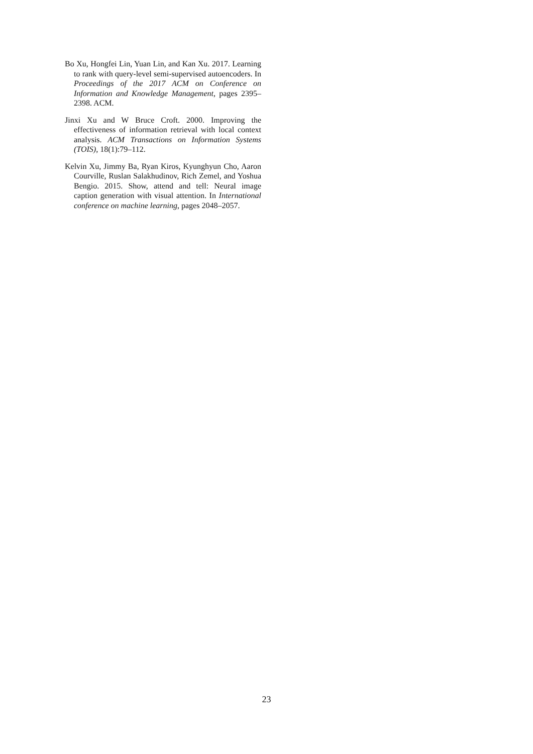Bo Xu, Hongfei Lin, Yuan Lin, and Kan Xu. 2017. Learning to rank with query-level semi-supervised autoencoders. In Proceedings of the 2017 ACM on Conference on Information and Knowledge Management, pages 2395–2398. ACM.
Jinxi Xu and W Bruce Croft. 2000. Improving the effectiveness of information retrieval with local context analysis. ACM Transactions on Information Systems (TOIS), 18(1):79–112.
Kelvin Xu, Jimmy Ba, Ryan Kiros, Kyunghyun Cho, Aaron Courville, Ruslan Salakhudinov, Rich Zemel, and Yoshua Bengio. 2015. Show, attend and tell: Neural image caption generation with visual attention. In International conference on machine learning, pages 2048–2057.
23